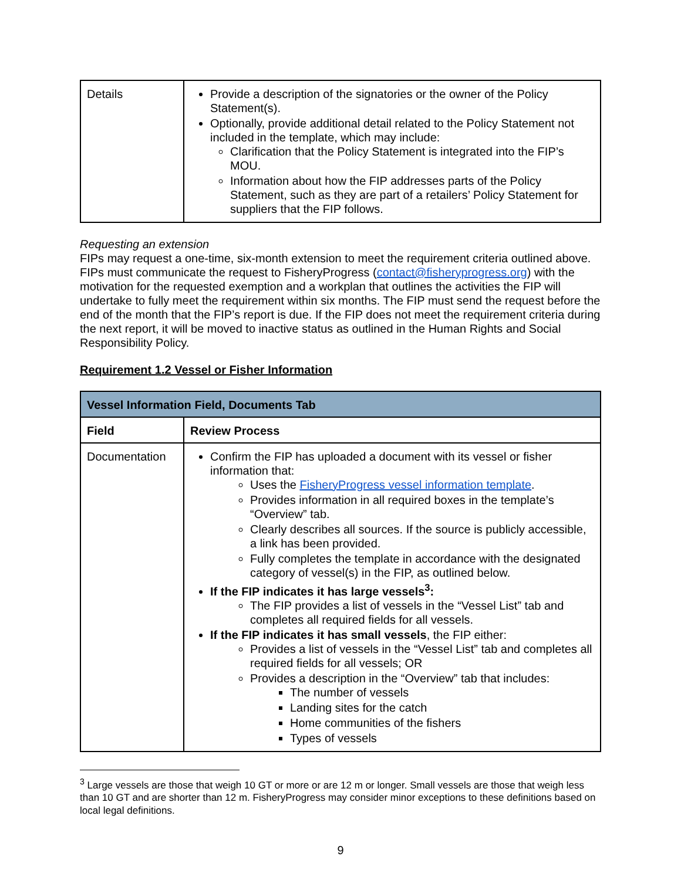| Details | Provide a description of the signatories or the owner of the Policy Statement(s). Optionally, provide additional detail related to the Policy Statement not included in the template, which may include: Clarification that the Policy Statement is integrated into the FIP’s MOU. Information about how the FIP addresses parts of the Policy Statement, such as they are part of a retailers’ Policy Statement for suppliers that the FIP follows. |
Requesting an extension
FIPs may request a one-time, six-month extension to meet the requirement criteria outlined above. FIPs must communicate the request to FisheryProgress (contact@fisheryprogress.org) with the motivation for the requested exemption and a workplan that outlines the activities the FIP will undertake to fully meet the requirement within six months. The FIP must send the request before the end of the month that the FIP’s report is due. If the FIP does not meet the requirement criteria during the next report, it will be moved to inactive status as outlined in the Human Rights and Social Responsibility Policy.
Requirement 1.2 Vessel or Fisher Information
| Vessel Information Field, Documents Tab | |
| --- | --- |
| Field | Review Process |
| Documentation | Confirm the FIP has uploaded a document with its vessel or fisher information that: Uses the FisheryProgress vessel information template . Provides information in all required boxes in the template’s “Overview” tab. Clearly describes all sources. If the source is publicly accessible, a link has been provided. Fully completes the template in accordance with the designated category of vessel(s) in the FIP, as outlined below. If the FIP indicates it has large vessels<sup>3</sup>: The FIP provides a list of vessels in the “Vessel List” tab and completes all required fields for all vessels. If the FIP indicates it has small vessels , the FIP either: Provides a list of vessels in the “Vessel List” tab and completes all required fields for all vessels; OR Provides a description in the “Overview” tab that includes: The number of vessels Landing sites for the catch Home communities of the fishers Types of vessels |
<sup>3</sup> Large vessels are those that weigh 10 GT or more or are 12 m or longer. Small vessels are those that weigh less than 10 GT and are shorter than 12 m. FisheryProgress may consider minor exceptions to these definitions based on local legal definitions.
9